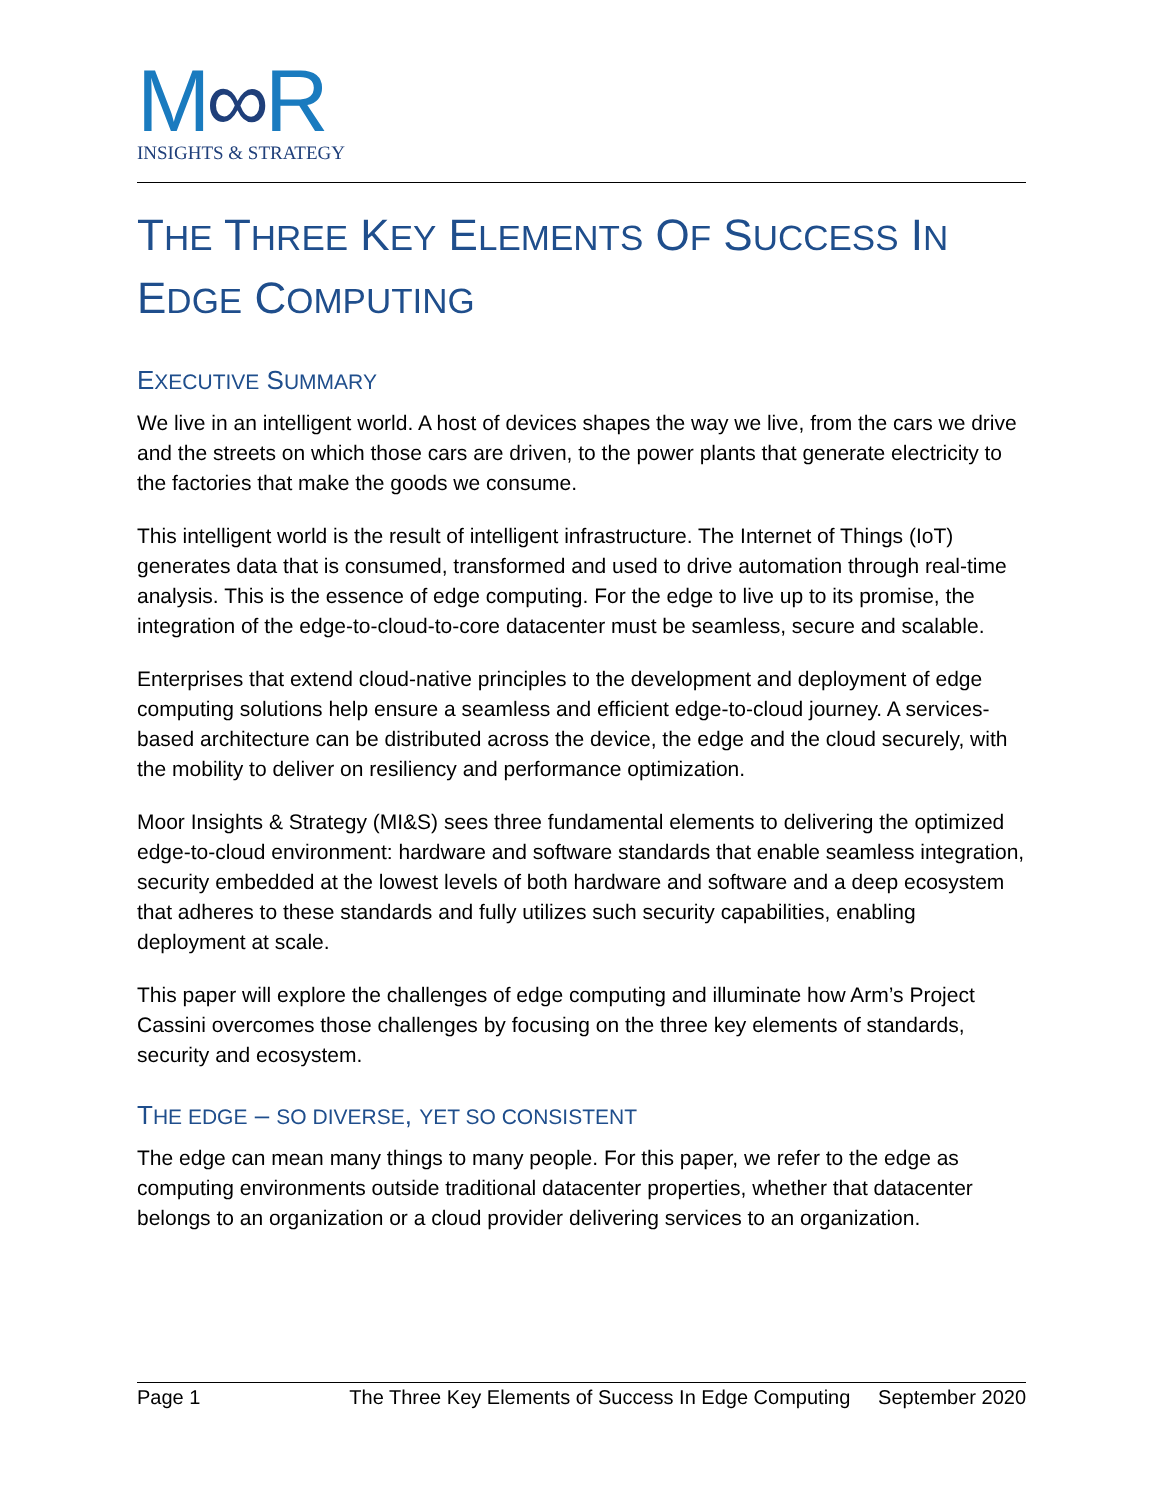M∞R
INSIGHTS & STRATEGY
THE THREE KEY ELEMENTS OF SUCCESS IN EDGE COMPUTING
EXECUTIVE SUMMARY
We live in an intelligent world. A host of devices shapes the way we live, from the cars we drive and the streets on which those cars are driven, to the power plants that generate electricity to the factories that make the goods we consume.
This intelligent world is the result of intelligent infrastructure. The Internet of Things (IoT) generates data that is consumed, transformed and used to drive automation through real-time analysis. This is the essence of edge computing. For the edge to live up to its promise, the integration of the edge-to-cloud-to-core datacenter must be seamless, secure and scalable.
Enterprises that extend cloud-native principles to the development and deployment of edge computing solutions help ensure a seamless and efficient edge-to-cloud journey. A services-based architecture can be distributed across the device, the edge and the cloud securely, with the mobility to deliver on resiliency and performance optimization.
Moor Insights & Strategy (MI&S) sees three fundamental elements to delivering the optimized edge-to-cloud environment: hardware and software standards that enable seamless integration, security embedded at the lowest levels of both hardware and software and a deep ecosystem that adheres to these standards and fully utilizes such security capabilities, enabling deployment at scale.
This paper will explore the challenges of edge computing and illuminate how Arm’s Project Cassini overcomes those challenges by focusing on the three key elements of standards, security and ecosystem.
THE EDGE – SO DIVERSE, YET SO CONSISTENT
The edge can mean many things to many people. For this paper, we refer to the edge as computing environments outside traditional datacenter properties, whether that datacenter belongs to an organization or a cloud provider delivering services to an organization.
Page 1 The Three Key Elements of Success In Edge Computing September 2020